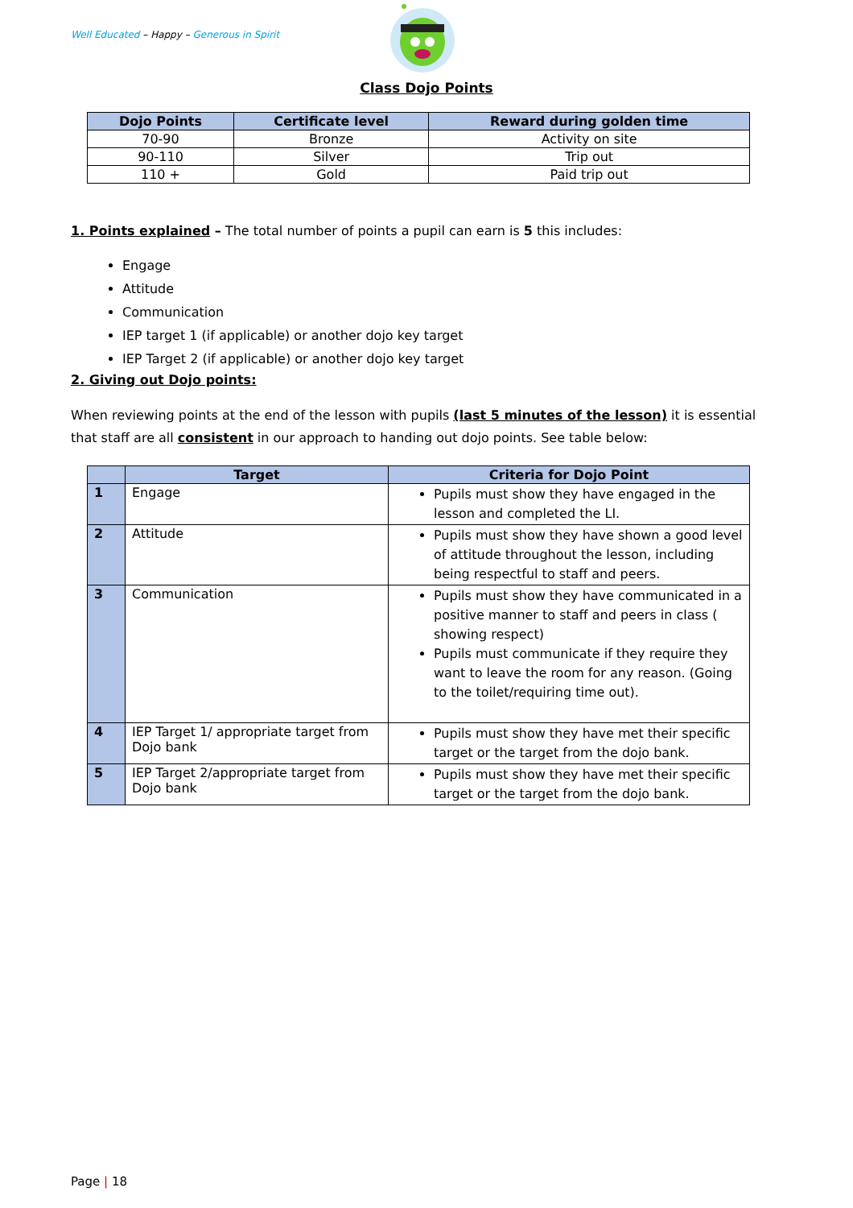Well Educated – Happy – Generous in Spirit
Class Dojo Points
| Dojo Points | Certificate level | Reward during golden time |
| --- | --- | --- |
| 70-90 | Bronze | Activity on site |
| 90-110 | Silver | Trip out |
| 110 + | Gold | Paid trip out |
1. Points explained – The total number of points a pupil can earn is 5 this includes:
Engage
Attitude
Communication
IEP target 1 (if applicable) or another dojo key target
IEP Target 2 (if applicable) or another dojo key target
2. Giving out Dojo points:
When reviewing points at the end of the lesson with pupils (last 5 minutes of the lesson) it is essential that staff are all consistent in our approach to handing out dojo points. See table below:
| | Target | Criteria for Dojo Point |
| --- | --- | --- |
| 1 | Engage | Pupils must show they have engaged in the lesson and completed the LI. |
| 2 | Attitude | Pupils must show they have shown a good level of attitude throughout the lesson, including being respectful to staff and peers. |
| 3 | Communication | Pupils must show they have communicated in a positive manner to staff and peers in class ( showing respect) Pupils must communicate if they require they want to leave the room for any reason. (Going to the toilet/requiring time out). |
| 4 | IEP Target 1/ appropriate target from Dojo bank | Pupils must show they have met their specific target or the target from the dojo bank. |
| 5 | IEP Target 2/appropriate target from Dojo bank | Pupils must show they have met their specific target or the target from the dojo bank. |
Page | 18